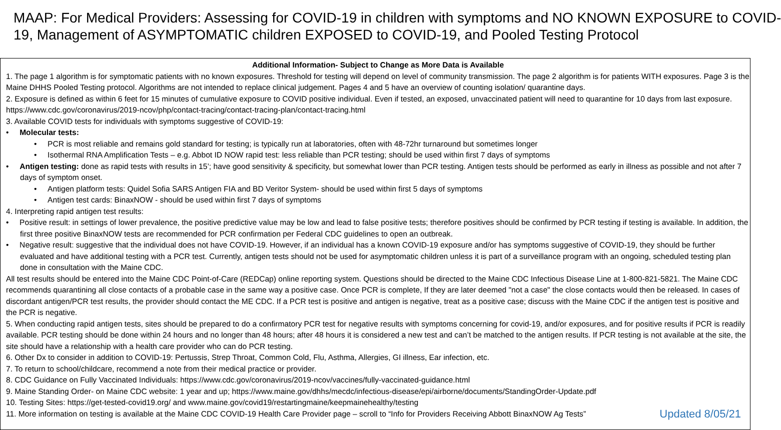MAAP: For Medical Providers: Assessing for COVID-19 in children with symptoms and NO KNOWN EXPOSURE to COVID-
19, Management of ASYMPTOMATIC children EXPOSED to COVID-19, and Pooled Testing Protocol
Additional Information- Subject to Change as More Data is Available
1. The page 1 algorithm is for symptomatic patients with no known exposures. Threshold for testing will depend on level of community transmission. The page 2 algorithm is for patients WITH exposures. Page 3 is the Maine DHHS Pooled Testing protocol. Algorithms are not intended to replace clinical judgement. Pages 4 and 5 have an overview of counting isolation/ quarantine days.
2. Exposure is defined as within 6 feet for 15 minutes of cumulative exposure to COVID positive individual. Even if tested, an exposed, unvaccinated patient will need to quarantine for 10 days from last exposure. https://www.cdc.gov/coronavirus/2019-ncov/php/contact-tracing/contact-tracing-plan/contact-tracing.html
3. Available COVID tests for individuals with symptoms suggestive of COVID-19:
• Molecular tests:
• PCR is most reliable and remains gold standard for testing; is typically run at laboratories, often with 48-72hr turnaround but sometimes longer
• Isothermal RNA Amplification Tests – e.g. Abbot ID NOW rapid test: less reliable than PCR testing; should be used within first 7 days of symptoms
• Antigen testing: done as rapid tests with results in 15’; have good sensitivity & specificity, but somewhat lower than PCR testing. Antigen tests should be performed as early in illness as possible and not after 7 days of symptom onset.
• Antigen platform tests: Quidel Sofia SARS Antigen FIA and BD Veritor System- should be used within first 5 days of symptoms
• Antigen test cards: BinaxNOW - should be used within first 7 days of symptoms
4. Interpreting rapid antigen test results:
• Positive result: in settings of lower prevalence, the positive predictive value may be low and lead to false positive tests; therefore positives should be confirmed by PCR testing if testing is available. In addition, the first three positive BinaxNOW tests are recommended for PCR confirmation per Federal CDC guidelines to open an outbreak.
• Negative result: suggestive that the individual does not have COVID-19. However, if an individual has a known COVID-19 exposure and/or has symptoms suggestive of COVID-19, they should be further evaluated and have additional testing with a PCR test. Currently, antigen tests should not be used for asymptomatic children unless it is part of a surveillance program with an ongoing, scheduled testing plan done in consultation with the Maine CDC.
All test results should be entered into the Maine CDC Point-of-Care (REDCap) online reporting system. Questions should be directed to the Maine CDC Infectious Disease Line at 1-800-821-5821. The Maine CDC recommends quarantining all close contacts of a probable case in the same way a positive case. Once PCR is complete, If they are later deemed "not a case" the close contacts would then be released. In cases of discordant antigen/PCR test results, the provider should contact the ME CDC. If a PCR test is positive and antigen is negative, treat as a positive case; discuss with the Maine CDC if the antigen test is positive and the PCR is negative.
5. When conducting rapid antigen tests, sites should be prepared to do a confirmatory PCR test for negative results with symptoms concerning for covid-19, and/or exposures, and for positive results if PCR is readily available. PCR testing should be done within 24 hours and no longer than 48 hours; after 48 hours it is considered a new test and can’t be matched to the antigen results. If PCR testing is not available at the site, the site should have a relationship with a health care provider who can do PCR testing.
6. Other Dx to consider in addition to COVID-19: Pertussis, Strep Throat, Common Cold, Flu, Asthma, Allergies, GI illness, Ear infection, etc.
7. To return to school/childcare, recommend a note from their medical practice or provider.
8. CDC Guidance on Fully Vaccinated Individuals: https://www.cdc.gov/coronavirus/2019-ncov/vaccines/fully-vaccinated-guidance.html
9. Maine Standing Order- on Maine CDC website: 1 year and up; https://www.maine.gov/dhhs/mecdc/infectious-disease/epi/airborne/documents/StandingOrder-Update.pdf
10. Testing Sites: https://get-tested-covid19.org/ and www.maine.gov/covid19/restartingmaine/keepmainehealthy/testing
11. More information on testing is available at the Maine CDC COVID-19 Health Care Provider page – scroll to “Info for Providers Receiving Abbott BinaxNOW Ag Tests” Updated 8/05/21